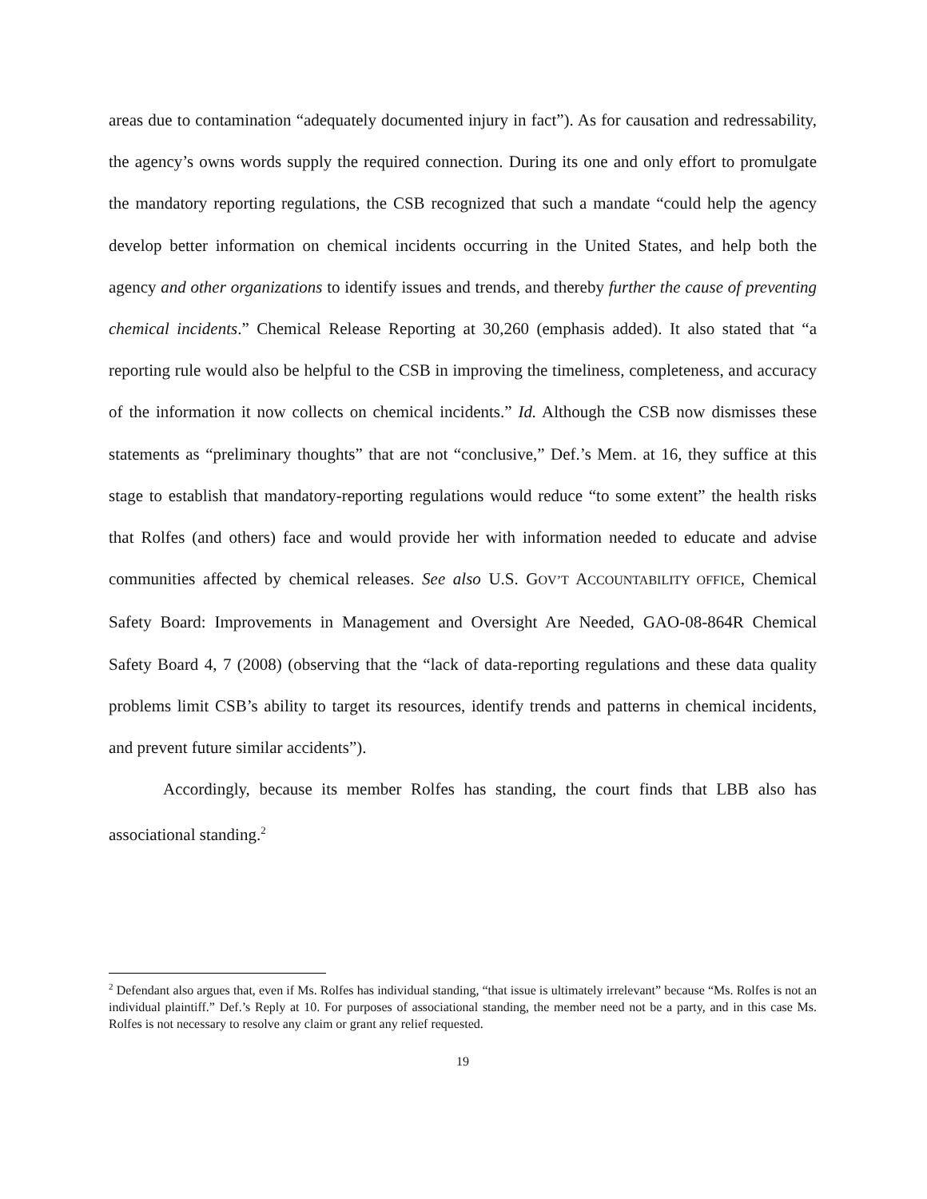areas due to contamination “adequately documented injury in fact”). As for causation and redressability, the agency’s owns words supply the required connection. During its one and only effort to promulgate the mandatory reporting regulations, the CSB recognized that such a mandate “could help the agency develop better information on chemical incidents occurring in the United States, and help both the agency and other organizations to identify issues and trends, and thereby further the cause of preventing chemical incidents.” Chemical Release Reporting at 30,260 (emphasis added). It also stated that “a reporting rule would also be helpful to the CSB in improving the timeliness, completeness, and accuracy of the information it now collects on chemical incidents.” Id. Although the CSB now dismisses these statements as “preliminary thoughts” that are not “conclusive,” Def.’s Mem. at 16, they suffice at this stage to establish that mandatory-reporting regulations would reduce “to some extent” the health risks that Rolfes (and others) face and would provide her with information needed to educate and advise communities affected by chemical releases. See also U.S. GOV’T ACCOUNTABILITY OFFICE, Chemical Safety Board: Improvements in Management and Oversight Are Needed, GAO-08-864R Chemical Safety Board 4, 7 (2008) (observing that the “lack of data-reporting regulations and these data quality problems limit CSB’s ability to target its resources, identify trends and patterns in chemical incidents, and prevent future similar accidents”).
Accordingly, because its member Rolfes has standing, the court finds that LBB also has associational standing.<sup>2</sup>
<sup>2</sup> Defendant also argues that, even if Ms. Rolfes has individual standing, “that issue is ultimately irrelevant” because “Ms. Rolfes is not an individual plaintiff.” Def.’s Reply at 10. For purposes of associational standing, the member need not be a party, and in this case Ms. Rolfes is not necessary to resolve any claim or grant any relief requested.
19